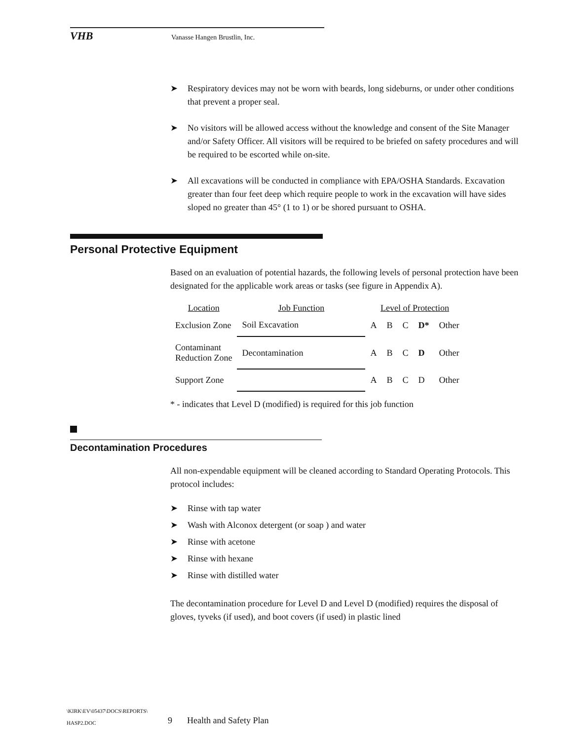VHB
Vanasse Hangen Brustlin, Inc.
➤ Respiratory devices may not be worn with beards, long sideburns, or under other conditions that prevent a proper seal.
➤ No visitors will be allowed access without the knowledge and consent of the Site Manager and/or Safety Officer. All visitors will be required to be briefed on safety procedures and will be required to be escorted while on-site.
➤ All excavations will be conducted in compliance with EPA/OSHA Standards. Excavation greater than four feet deep which require people to work in the excavation will have sides sloped no greater than 45° (1 to 1) or be shored pursuant to OSHA.
Personal Protective Equipment
Based on an evaluation of potential hazards, the following levels of personal protection have been designated for the applicable work areas or tasks (see figure in Appendix A).
| Location | Job Function | Level of Protection | | | | |
| --- | --- | --- | --- | --- | --- | --- |
| Exclusion Zone | Soil Excavation | A | B | C | D* | Other |
| Contaminant Reduction Zone | Decontamination | A | B | C | D | Other |
| Support Zone | | A | B | C | D | Other |
* - indicates that Level D (modified) is required for this job function
Decontamination Procedures
All non-expendable equipment will be cleaned according to Standard Operating Protocols. This protocol includes:
➤ Rinse with tap water
➤ Wash with Alconox detergent (or soap ) and water
➤ Rinse with acetone
➤ Rinse with hexane
➤ Rinse with distilled water
The decontamination procedure for Level D and Level D (modified) requires the disposal of gloves, tyveks (if used), and boot covers (if used) in plastic lined
\KIRK\EV\05437\DOCS\REPORTS\
HASP2.DOC
9 Health and Safety Plan